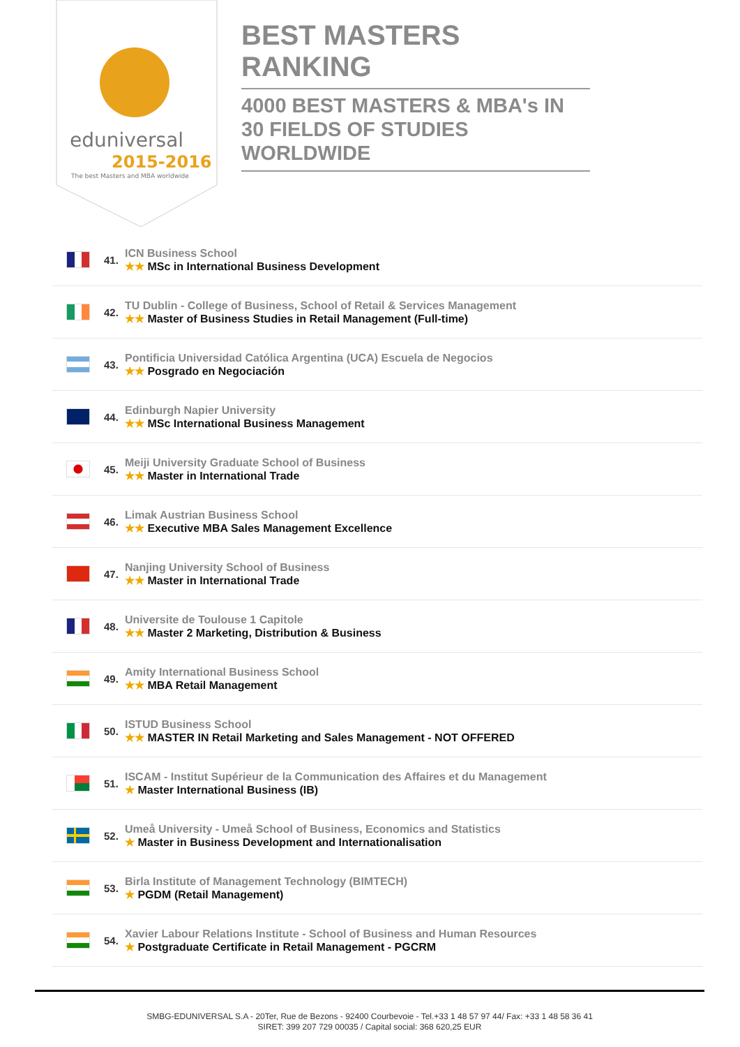eduniversal
2015-2016
The best Masters and MBA worldwide
BEST MASTERS RANKING
4000 BEST MASTERS & MBA's IN 30 FIELDS OF STUDIES WORLDWIDE
41.
ICN Business School
★★ MSc in International Business Development
42.
TU Dublin - College of Business, School of Retail & Services Management
★★ Master of Business Studies in Retail Management (Full-time)
43.
Pontificia Universidad Católica Argentina (UCA) Escuela de Negocios
★★ Posgrado en Negociación
44.
Edinburgh Napier University
★★ MSc International Business Management
45.
Meiji University Graduate School of Business
★★ Master in International Trade
46.
Limak Austrian Business School
★★ Executive MBA Sales Management Excellence
47.
Nanjing University School of Business
★★ Master in International Trade
48.
Universite de Toulouse 1 Capitole
★★ Master 2 Marketing, Distribution & Business
49.
Amity International Business School
★★ MBA Retail Management
50.
ISTUD Business School
★★ MASTER IN Retail Marketing and Sales Management - NOT OFFERED
51.
ISCAM - Institut Supérieur de la Communication des Affaires et du Management
★ Master International Business (IB)
52.
Umeå University - Umeå School of Business, Economics and Statistics
★ Master in Business Development and Internationalisation
53.
Birla Institute of Management Technology (BIMTECH)
★ PGDM (Retail Management)
54.
Xavier Labour Relations Institute - School of Business and Human Resources
★ Postgraduate Certificate in Retail Management - PGCRM
SMBG-EDUNIVERSAL S.A - 20Ter, Rue de Bezons - 92400 Courbevoie - Tel.+33 1 48 57 97 44/ Fax: +33 1 48 58 36 41
SIRET: 399 207 729 00035 / Capital social: 368 620,25 EUR